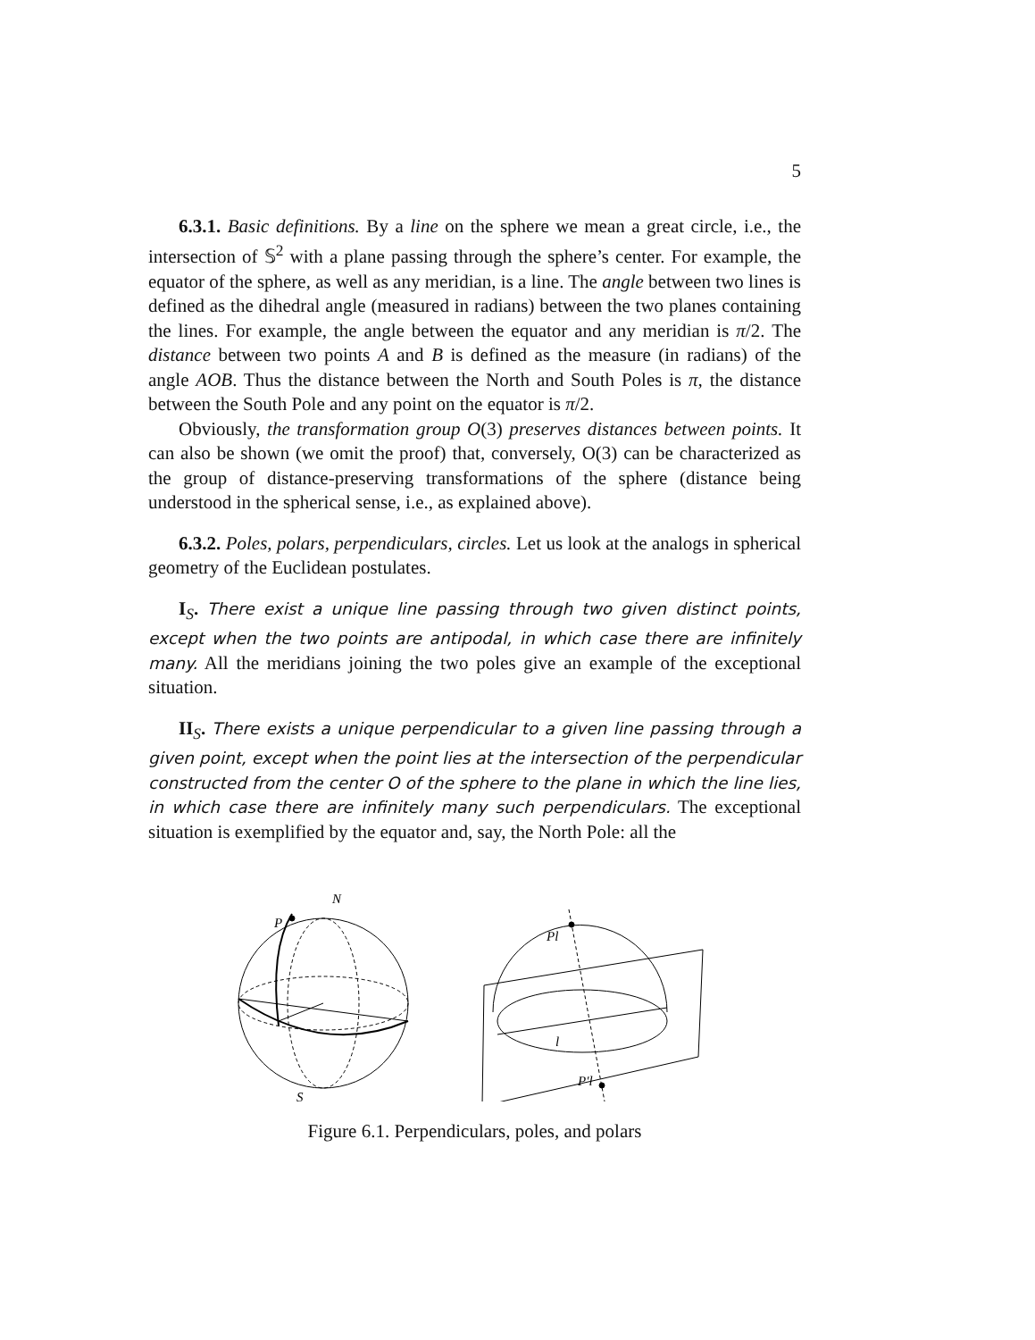5
6.3.1. Basic definitions. By a line on the sphere we mean a great circle, i.e., the intersection of 𝕊<sup>2</sup> with a plane passing through the sphere’s center. For example, the equator of the sphere, as well as any meridian, is a line. The angle between two lines is defined as the dihedral angle (measured in radians) between the two planes containing the lines. For example, the angle between the equator and any meridian is π/2. The distance between two points A and B is defined as the measure (in radians) of the angle AOB. Thus the distance between the North and South Poles is π, the distance between the South Pole and any point on the equator is π/2.
Obviously, the transformation group O(3) preserves distances between points. It can also be shown (we omit the proof) that, conversely, O(3) can be characterized as the group of distance-preserving transformations of the sphere (distance being understood in the spherical sense, i.e., as explained above).
6.3.2. Poles, polars, perpendiculars, circles. Let us look at the analogs in spherical geometry of the Euclidean postulates.
I<sub>S</sub>. There exist a unique line passing through two given distinct points, except when the two points are antipodal, in which case there are infinitely many. All the meridians joining the two poles give an example of the exceptional situation.
II<sub>S</sub>. There exists a unique perpendicular to a given line passing through a given point, except when the point lies at the intersection of the perpendicular constructed from the center O of the sphere to the plane in which the line lies, in which case there are infinitely many such perpendiculars. The exceptional situation is exemplified by the equator and, say, the North Pole: all the
N
P
S
Pl
l
P′l
Figure 6.1. Perpendiculars, poles, and polars